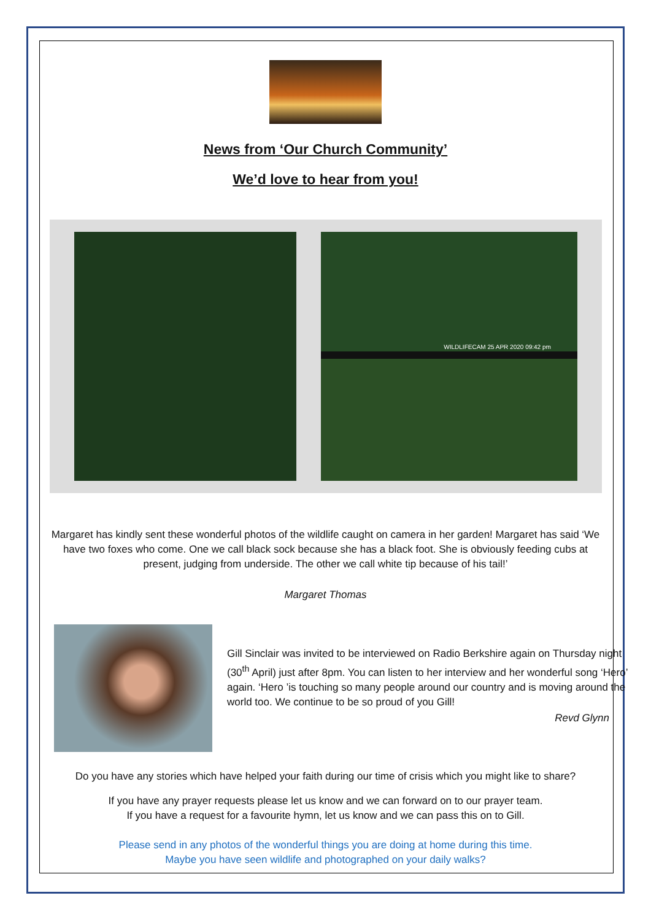News from ‘Our Church Community’
We’d love to hear from you!
WILDLIFECAM 25 APR 2020 09:42 pm
Margaret has kindly sent these wonderful photos of the wildlife caught on camera in her garden! Margaret has said ‘We have two foxes who come. One we call black sock because she has a black foot. She is obviously feeding cubs at present, judging from underside. The other we call white tip because of his tail!’
Margaret Thomas
Gill Sinclair was invited to be interviewed on Radio Berkshire again on Thursday night (30<sup>th</sup> April) just after 8pm. You can listen to her interview and her wonderful song ‘Hero’ again. ‘Hero ’is touching so many people around our country and is moving around the world too. We continue to be so proud of you Gill!
Revd Glynn
Do you have any stories which have helped your faith during our time of crisis which you might like to share?
If you have any prayer requests please let us know and we can forward on to our prayer team.
If you have a request for a favourite hymn, let us know and we can pass this on to Gill.
Please send in any photos of the wonderful things you are doing at home during this time.
Maybe you have seen wildlife and photographed on your daily walks?